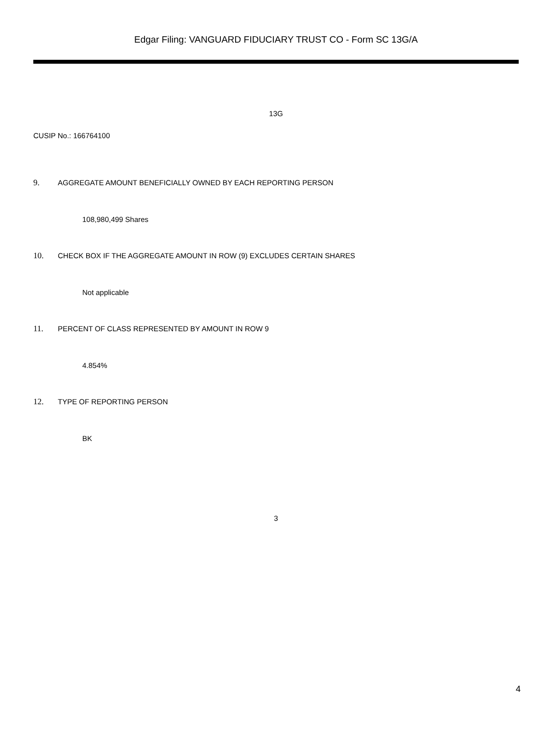Edgar Filing: VANGUARD FIDUCIARY TRUST CO - Form SC 13G/A
13G
CUSIP No.: 166764100
9. AGGREGATE AMOUNT BENEFICIALLY OWNED BY EACH REPORTING PERSON
108,980,499 Shares
10. CHECK BOX IF THE AGGREGATE AMOUNT IN ROW (9) EXCLUDES CERTAIN SHARES
Not applicable
11. PERCENT OF CLASS REPRESENTED BY AMOUNT IN ROW 9
4.854%
12. TYPE OF REPORTING PERSON
BK
3
4